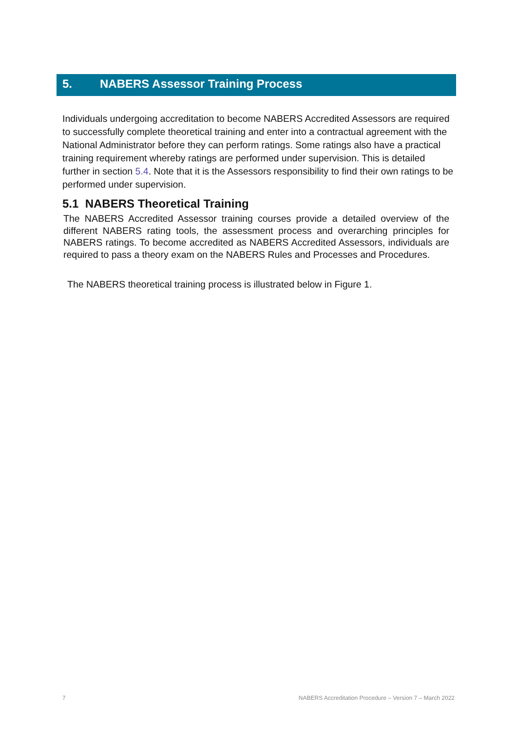5. NABERS Assessor Training Process
Individuals undergoing accreditation to become NABERS Accredited Assessors are required to successfully complete theoretical training and enter into a contractual agreement with the National Administrator before they can perform ratings. Some ratings also have a practical training requirement whereby ratings are performed under supervision. This is detailed further in section 5.4. Note that it is the Assessors responsibility to find their own ratings to be performed under supervision.
5.1 NABERS Theoretical Training
The NABERS Accredited Assessor training courses provide a detailed overview of the different NABERS rating tools, the assessment process and overarching principles for NABERS ratings. To become accredited as NABERS Accredited Assessors, individuals are required to pass a theory exam on the NABERS Rules and Processes and Procedures.
The NABERS theoretical training process is illustrated below in Figure 1.
7 NABERS Accreditation Procedure – Version 7 – March 2022